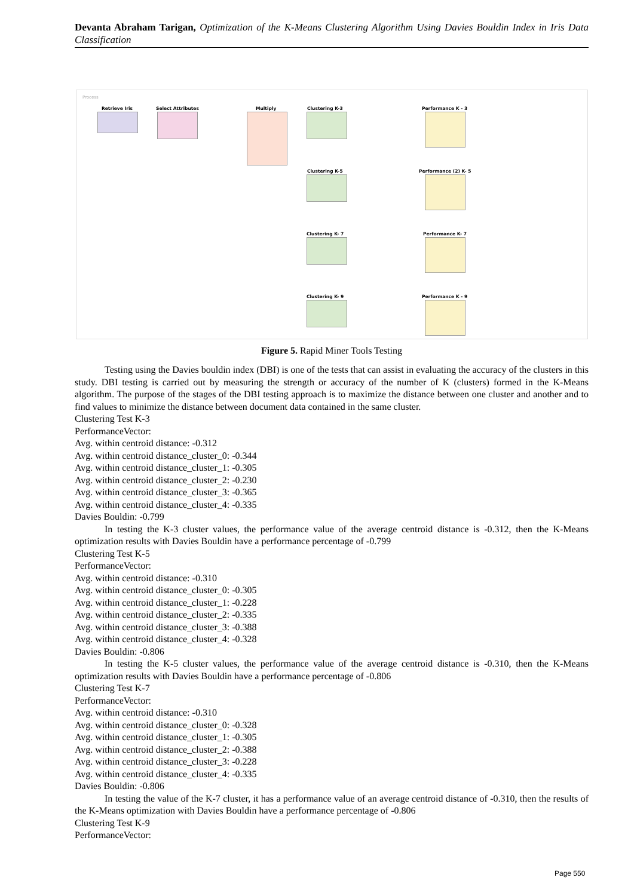Devanta Abraham Tarigan, Optimization of the K-Means Clustering Algorithm Using Davies Bouldin Index in Iris Data Classification
Process
Retrieve Iris Select Attributes Multiply Clustering K-3
Clustering K-5
Clustering K- 7
Clustering K- 9
Performance K - 3
Performance (2) K- 5
Performance K- 7
Performance K - 9
Figure 5. Rapid Miner Tools Testing
Testing using the Davies bouldin index (DBI) is one of the tests that can assist in evaluating the accuracy of the clusters in this study. DBI testing is carried out by measuring the strength or accuracy of the number of K (clusters) formed in the K-Means algorithm. The purpose of the stages of the DBI testing approach is to maximize the distance between one cluster and another and to find values to minimize the distance between document data contained in the same cluster.
Clustering Test K-3
PerformanceVector:
Avg. within centroid distance: -0.312
Avg. within centroid distance_cluster_0: -0.344
Avg. within centroid distance_cluster_1: -0.305
Avg. within centroid distance_cluster_2: -0.230
Avg. within centroid distance_cluster_3: -0.365
Avg. within centroid distance_cluster_4: -0.335
Davies Bouldin: -0.799
In testing the K-3 cluster values, the performance value of the average centroid distance is -0.312, then the K-Means optimization results with Davies Bouldin have a performance percentage of -0.799
Clustering Test K-5
PerformanceVector:
Avg. within centroid distance: -0.310
Avg. within centroid distance_cluster_0: -0.305
Avg. within centroid distance_cluster_1: -0.228
Avg. within centroid distance_cluster_2: -0.335
Avg. within centroid distance_cluster_3: -0.388
Avg. within centroid distance_cluster_4: -0.328
Davies Bouldin: -0.806
In testing the K-5 cluster values, the performance value of the average centroid distance is -0.310, then the K-Means optimization results with Davies Bouldin have a performance percentage of -0.806
Clustering Test K-7
PerformanceVector:
Avg. within centroid distance: -0.310
Avg. within centroid distance_cluster_0: -0.328
Avg. within centroid distance_cluster_1: -0.305
Avg. within centroid distance_cluster_2: -0.388
Avg. within centroid distance_cluster_3: -0.228
Avg. within centroid distance_cluster_4: -0.335
Davies Bouldin: -0.806
In testing the value of the K-7 cluster, it has a performance value of an average centroid distance of -0.310, then the results of the K-Means optimization with Davies Bouldin have a performance percentage of -0.806
Clustering Test K-9
PerformanceVector:
Page 550